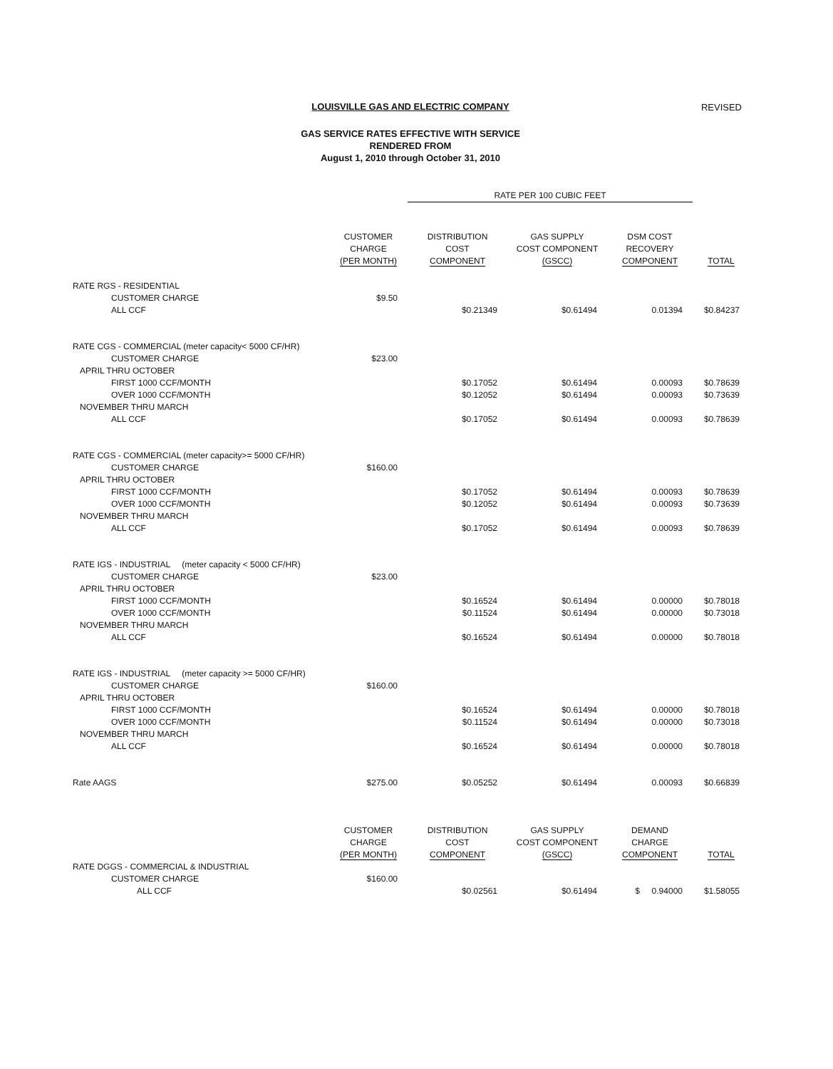LOUISVILLE GAS AND ELECTRIC COMPANY
REVISED
GAS SERVICE RATES EFFECTIVE WITH SERVICE
RENDERED FROM
August 1, 2010 through October 31, 2010
| | | RATE PER 100 CUBIC FEET | | | |
| | CUSTOMER CHARGE (PER MONTH) | DISTRIBUTION COST COMPONENT | GAS SUPPLY COST COMPONENT (GSCC) | DSM COST RECOVERY COMPONENT | TOTAL |
| RATE RGS - RESIDENTIAL | | | | | |
| CUSTOMER CHARGE | $9.50 | | | | |
| ALL CCF | | $0.21349 | $0.61494 | 0.01394 | $0.84237 |
| RATE CGS - COMMERCIAL (meter capacity< 5000 CF/HR) | | | | | |
| CUSTOMER CHARGE | $23.00 | | | | |
| APRIL THRU OCTOBER | | | | | |
| FIRST 1000 CCF/MONTH | | $0.17052 | $0.61494 | 0.00093 | $0.78639 |
| OVER 1000 CCF/MONTH | | $0.12052 | $0.61494 | 0.00093 | $0.73639 |
| NOVEMBER THRU MARCH | | | | | |
| ALL CCF | | $0.17052 | $0.61494 | 0.00093 | $0.78639 |
| RATE CGS - COMMERCIAL (meter capacity>= 5000 CF/HR) | | | | | |
| CUSTOMER CHARGE | $160.00 | | | | |
| APRIL THRU OCTOBER | | | | | |
| FIRST 1000 CCF/MONTH | | $0.17052 | $0.61494 | 0.00093 | $0.78639 |
| OVER 1000 CCF/MONTH | | $0.12052 | $0.61494 | 0.00093 | $0.73639 |
| NOVEMBER THRU MARCH | | | | | |
| ALL CCF | | $0.17052 | $0.61494 | 0.00093 | $0.78639 |
| RATE IGS - INDUSTRIAL (meter capacity < 5000 CF/HR) | | | | | |
| CUSTOMER CHARGE | $23.00 | | | | |
| APRIL THRU OCTOBER | | | | | |
| FIRST 1000 CCF/MONTH | | $0.16524 | $0.61494 | 0.00000 | $0.78018 |
| OVER 1000 CCF/MONTH | | $0.11524 | $0.61494 | 0.00000 | $0.73018 |
| NOVEMBER THRU MARCH | | | | | |
| ALL CCF | | $0.16524 | $0.61494 | 0.00000 | $0.78018 |
| RATE IGS - INDUSTRIAL (meter capacity >= 5000 CF/HR) | | | | | |
| CUSTOMER CHARGE | $160.00 | | | | |
| APRIL THRU OCTOBER | | | | | |
| FIRST 1000 CCF/MONTH | | $0.16524 | $0.61494 | 0.00000 | $0.78018 |
| OVER 1000 CCF/MONTH | | $0.11524 | $0.61494 | 0.00000 | $0.73018 |
| NOVEMBER THRU MARCH | | | | | |
| ALL CCF | | $0.16524 | $0.61494 | 0.00000 | $0.78018 |
| Rate AAGS | $275.00 | $0.05252 | $0.61494 | 0.00093 | $0.66839 |
| | CUSTOMER CHARGE (PER MONTH) | DISTRIBUTION COST COMPONENT | GAS SUPPLY COST COMPONENT (GSCC) | DEMAND CHARGE COMPONENT | TOTAL |
| RATE DGGS - COMMERCIAL & INDUSTRIAL | | | | | |
| CUSTOMER CHARGE | $160.00 | | | | |
| ALL CCF | | $0.02561 | $0.61494 | $ 0.94000 | $1.58055 |